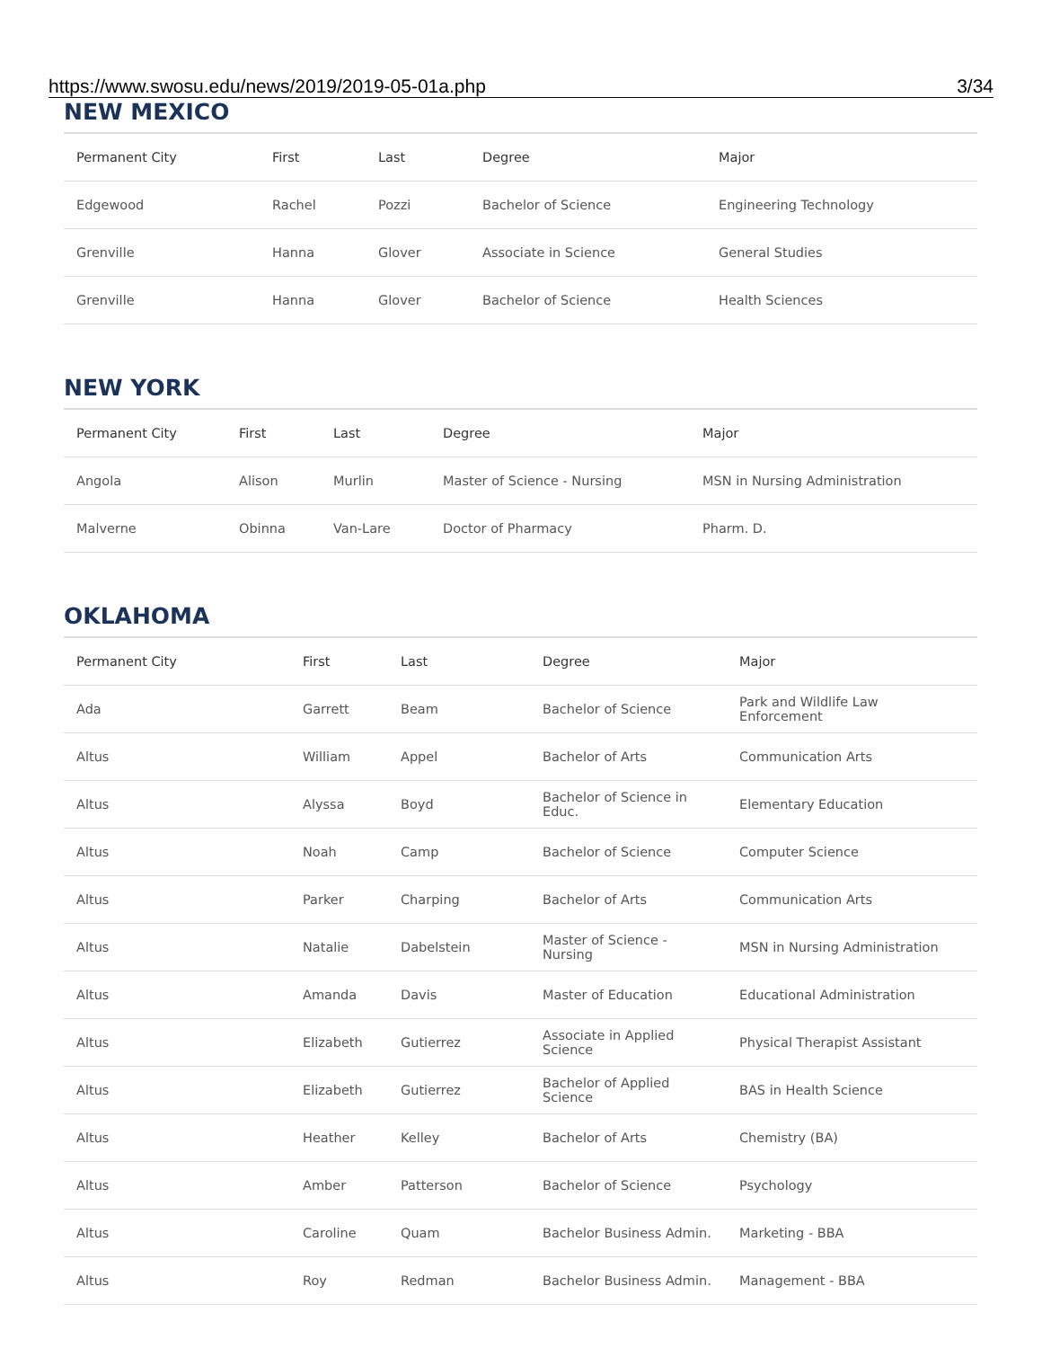https://www.swosu.edu/news/2019/2019-05-01a.php 3/34
NEW MEXICO
| Permanent City | First | Last | Degree | Major |
| --- | --- | --- | --- | --- |
| Edgewood | Rachel | Pozzi | Bachelor of Science | Engineering Technology |
| Grenville | Hanna | Glover | Associate in Science | General Studies |
| Grenville | Hanna | Glover | Bachelor of Science | Health Sciences |
NEW YORK
| Permanent City | First | Last | Degree | Major |
| --- | --- | --- | --- | --- |
| Angola | Alison | Murlin | Master of Science - Nursing | MSN in Nursing Administration |
| Malverne | Obinna | Van-Lare | Doctor of Pharmacy | Pharm. D. |
OKLAHOMA
| Permanent City | First | Last | Degree | Major |
| --- | --- | --- | --- | --- |
| Ada | Garrett | Beam | Bachelor of Science | Park and Wildlife Law Enforcement |
| Altus | William | Appel | Bachelor of Arts | Communication Arts |
| Altus | Alyssa | Boyd | Bachelor of Science in Educ. | Elementary Education |
| Altus | Noah | Camp | Bachelor of Science | Computer Science |
| Altus | Parker | Charping | Bachelor of Arts | Communication Arts |
| Altus | Natalie | Dabelstein | Master of Science - Nursing | MSN in Nursing Administration |
| Altus | Amanda | Davis | Master of Education | Educational Administration |
| Altus | Elizabeth | Gutierrez | Associate in Applied Science | Physical Therapist Assistant |
| Altus | Elizabeth | Gutierrez | Bachelor of Applied Science | BAS in Health Science |
| Altus | Heather | Kelley | Bachelor of Arts | Chemistry (BA) |
| Altus | Amber | Patterson | Bachelor of Science | Psychology |
| Altus | Caroline | Quam | Bachelor Business Admin. | Marketing - BBA |
| Altus | Roy | Redman | Bachelor Business Admin. | Management - BBA |